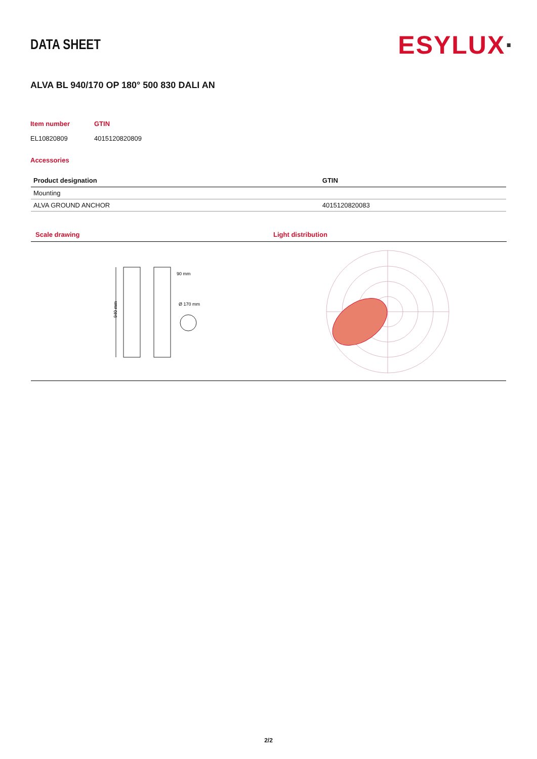DATA SHEET
ESYLUX·
ALVA BL 940/170 OP 180° 500 830 DALI AN
Item number
GTIN
EL10820809
4015120820809
Accessories
| Product designation | GTIN |
| --- | --- |
| Mounting | |
| ALVA GROUND ANCHOR | 4015120820083 |
Scale drawing
940 mm
90 mm
Ø 170 mm
Light distribution
2/2